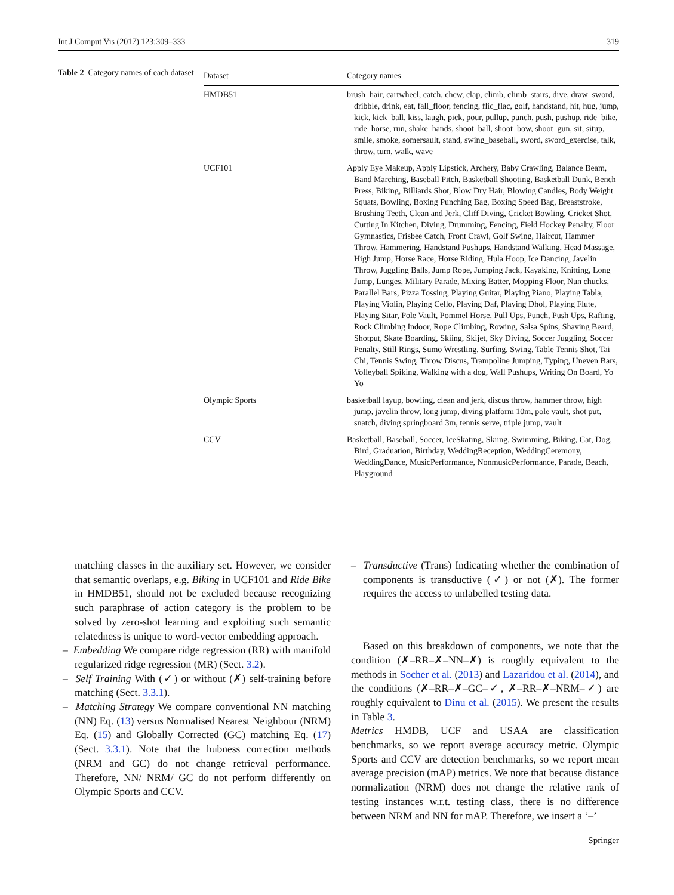Int J Comput Vis (2017) 123:309–333 319
Table 2 Category names of each dataset
| Dataset | Category names |
| --- | --- |
| HMDB51 | brush_hair, cartwheel, catch, chew, clap, climb, climb_stairs, dive, draw_sword, dribble, drink, eat, fall_floor, fencing, flic_flac, golf, handstand, hit, hug, jump, kick, kick_ball, kiss, laugh, pick, pour, pullup, punch, push, pushup, ride_bike, ride_horse, run, shake_hands, shoot_ball, shoot_bow, shoot_gun, sit, situp, smile, smoke, somersault, stand, swing_baseball, sword, sword_exercise, talk, throw, turn, walk, wave |
| UCF101 | Apply Eye Makeup, Apply Lipstick, Archery, Baby Crawling, Balance Beam, Band Marching, Baseball Pitch, Basketball Shooting, Basketball Dunk, Bench Press, Biking, Billiards Shot, Blow Dry Hair, Blowing Candles, Body Weight Squats, Bowling, Boxing Punching Bag, Boxing Speed Bag, Breaststroke, Brushing Teeth, Clean and Jerk, Cliff Diving, Cricket Bowling, Cricket Shot, Cutting In Kitchen, Diving, Drumming, Fencing, Field Hockey Penalty, Floor Gymnastics, Frisbee Catch, Front Crawl, Golf Swing, Haircut, Hammer Throw, Hammering, Handstand Pushups, Handstand Walking, Head Massage, High Jump, Horse Race, Horse Riding, Hula Hoop, Ice Dancing, Javelin Throw, Juggling Balls, Jump Rope, Jumping Jack, Kayaking, Knitting, Long Jump, Lunges, Military Parade, Mixing Batter, Mopping Floor, Nun chucks, Parallel Bars, Pizza Tossing, Playing Guitar, Playing Piano, Playing Tabla, Playing Violin, Playing Cello, Playing Daf, Playing Dhol, Playing Flute, Playing Sitar, Pole Vault, Pommel Horse, Pull Ups, Punch, Push Ups, Rafting, Rock Climbing Indoor, Rope Climbing, Rowing, Salsa Spins, Shaving Beard, Shotput, Skate Boarding, Skiing, Skijet, Sky Diving, Soccer Juggling, Soccer Penalty, Still Rings, Sumo Wrestling, Surfing, Swing, Table Tennis Shot, Tai Chi, Tennis Swing, Throw Discus, Trampoline Jumping, Typing, Uneven Bars, Volleyball Spiking, Walking with a dog, Wall Pushups, Writing On Board, Yo Yo |
| Olympic Sports | basketball layup, bowling, clean and jerk, discus throw, hammer throw, high jump, javelin throw, long jump, diving platform 10m, pole vault, shot put, snatch, diving springboard 3m, tennis serve, triple jump, vault |
| CCV | Basketball, Baseball, Soccer, IceSkating, Skiing, Swimming, Biking, Cat, Dog, Bird, Graduation, Birthday, WeddingReception, WeddingCeremony, WeddingDance, MusicPerformance, NonmusicPerformance, Parade, Beach, Playground |
matching classes in the auxiliary set. However, we consider that semantic overlaps, e.g. Biking in UCF101 and Ride Bike in HMDB51, should not be excluded because recognizing such paraphrase of action category is the problem to be solved by zero-shot learning and exploiting such semantic relatedness is unique to word-vector embedding approach.
– Embedding We compare ridge regression (RR) with manifold regularized ridge regression (MR) (Sect. 3.2).
– Self Training With (✓) or without (✗) self-training before matching (Sect. 3.3.1).
– Matching Strategy We compare conventional NN matching (NN) Eq. (13) versus Normalised Nearest Neighbour (NRM) Eq. (15) and Globally Corrected (GC) matching Eq. (17) (Sect. 3.3.1). Note that the hubness correction methods (NRM and GC) do not change retrieval performance. Therefore, NN/ NRM/ GC do not perform differently on Olympic Sports and CCV.
– Transductive (Trans) Indicating whether the combination of components is transductive (✓) or not (✗). The former requires the access to unlabelled testing data.
Based on this breakdown of components, we note that the condition (✗–RR–✗–NN–✗) is roughly equivalent to the methods in Socher et al. (2013) and Lazaridou et al. (2014), and the conditions (✗–RR–✗–GC–✓, ✗–RR–✗–NRM–✓) are roughly equivalent to Dinu et al. (2015). We present the results in Table 3.
Metrics HMDB, UCF and USAA are classification benchmarks, so we report average accuracy metric. Olympic Sports and CCV are detection benchmarks, so we report mean average precision (mAP) metrics. We note that because distance normalization (NRM) does not change the relative rank of testing instances w.r.t. testing class, there is no difference between NRM and NN for mAP. Therefore, we insert a ‘–’
Springer